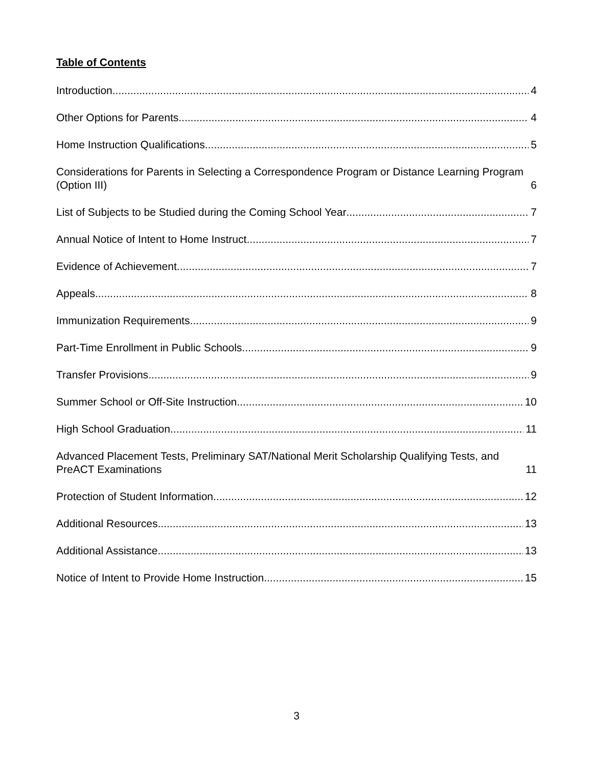Table of Contents
Introduction 4
Other Options for Parents 4
Home Instruction Qualifications 5
Considerations for Parents in Selecting a Correspondence Program or Distance Learning Program (Option III) 6
List of Subjects to be Studied during the Coming School Year 7
Annual Notice of Intent to Home Instruct 7
Evidence of Achievement 7
Appeals 8
Immunization Requirements 9
Part-Time Enrollment in Public Schools 9
Transfer Provisions 9
Summer School or Off-Site Instruction 10
High School Graduation 11
Advanced Placement Tests, Preliminary SAT/National Merit Scholarship Qualifying Tests, and PreACT Examinations 11
Protection of Student Information 12
Additional Resources 13
Additional Assistance 13
Notice of Intent to Provide Home Instruction 15
3